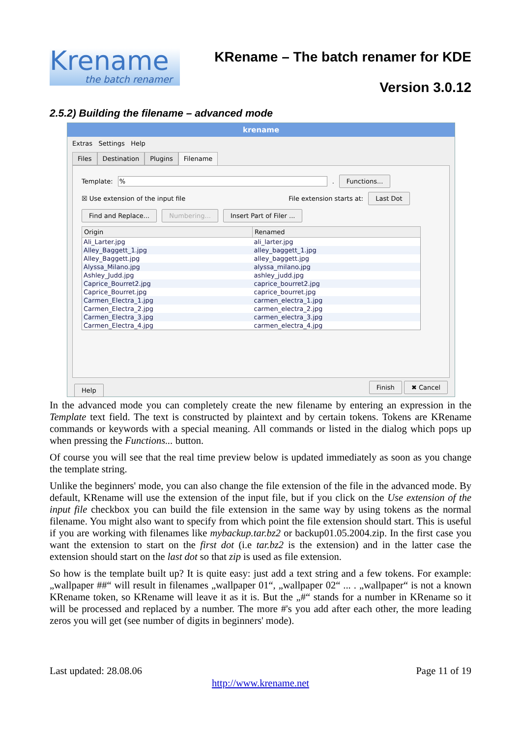Krename
the batch renamer
KRename – The batch renamer for KDE
Version 3.0.12
2.5.2) Building the filename – advanced mode
krename
Extras Settings Help
Files Destination Plugins Filename
Template: % . Functions...
☒ Use extension of the input file File extension starts at: Last Dot
Find and Replace... Numbering... Insert Part of Filer ...
| Origin | Renamed |
| --- | --- |
| Ali_Larter.jpg | ali_larter.jpg |
| Alley_Baggett_1.jpg | alley_baggett_1.jpg |
| Alley_Baggett.jpg | alley_baggett.jpg |
| Alyssa_Milano.jpg | alyssa_milano.jpg |
| Ashley_Judd.jpg | ashley_judd.jpg |
| Caprice_Bourret2.jpg | caprice_bourret2.jpg |
| Caprice_Bourret.jpg | caprice_bourret.jpg |
| Carmen_Electra_1.jpg | carmen_electra_1.jpg |
| Carmen_Electra_2.jpg | carmen_electra_2.jpg |
| Carmen_Electra_3.jpg | carmen_electra_3.jpg |
| Carmen_Electra_4.jpg | carmen_electra_4.jpg |
Help Finish ✖ Cancel
In the advanced mode you can completely create the new filename by entering an expression in the Template text field. The text is constructed by plaintext and by certain tokens. Tokens are KRename commands or keywords with a special meaning. All commands or listed in the dialog which pops up when pressing the Functions... button.
Of course you will see that the real time preview below is updated immediately as soon as you change the template string.
Unlike the beginners' mode, you can also change the file extension of the file in the advanced mode. By default, KRename will use the extension of the input file, but if you click on the Use extension of the input file checkbox you can build the file extension in the same way by using tokens as the normal filename. You might also want to specify from which point the file extension should start. This is useful if you are working with filenames like mybackup.tar.bz2 or backup01.05.2004.zip. In the first case you want the extension to start on the first dot (i.e tar.bz2 is the extension) and in the latter case the extension should start on the last dot so that zip is used as file extension.
So how is the template built up? It is quite easy: just add a text string and a few tokens. For example: „wallpaper ##“ will result in filenames „wallpaper 01“, „wallpaper 02“ ... . „wallpaper“ is not a known KRename token, so KRename will leave it as it is. But the „#“ stands for a number in KRename so it will be processed and replaced by a number. The more #'s you add after each other, the more leading zeros you will get (see number of digits in beginners' mode).
Last updated: 28.08.06 Page 11 of 19
http://www.krename.net